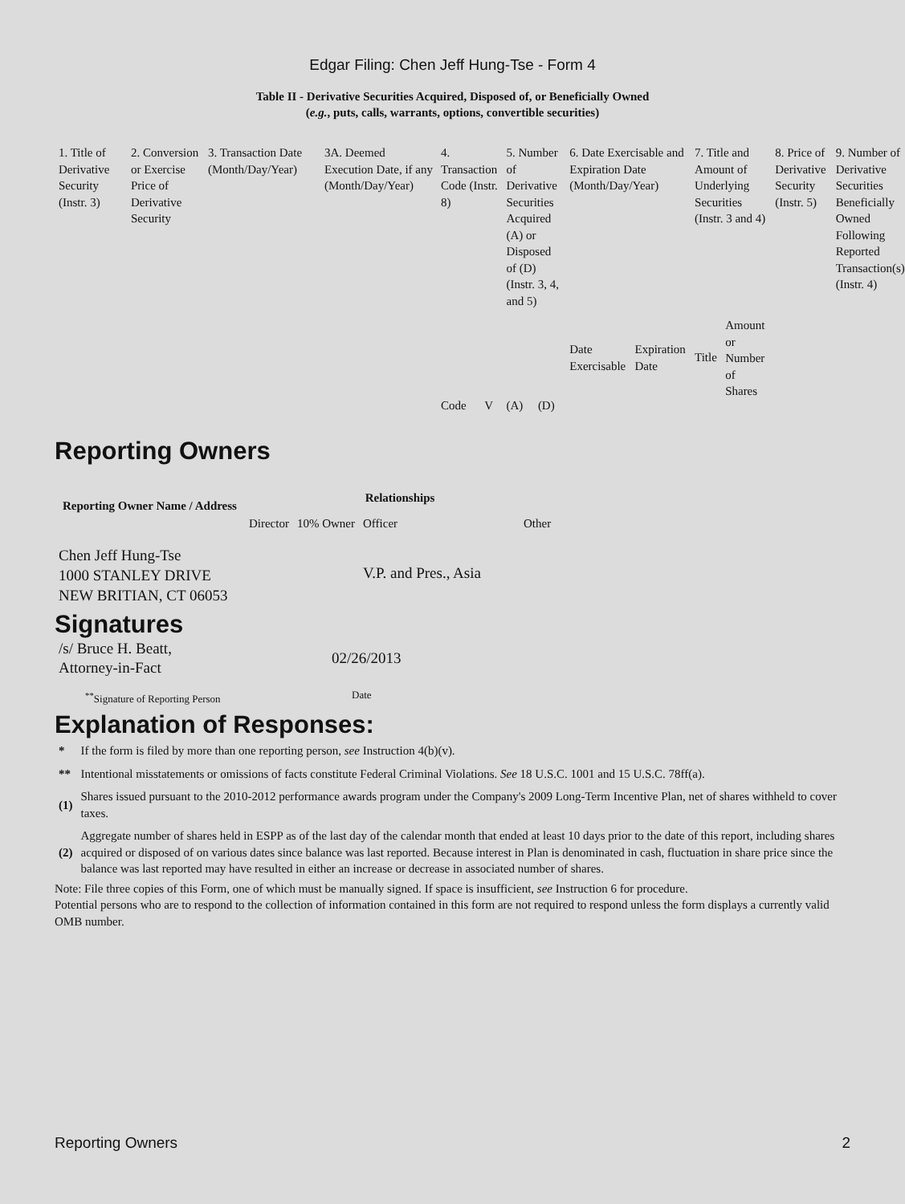Edgar Filing: Chen Jeff Hung-Tse - Form 4
Table II - Derivative Securities Acquired, Disposed of, or Beneficially Owned
(e.g., puts, calls, warrants, options, convertible securities)
| 1. Title of Derivative Security (Instr. 3) | 2. Conversion or Exercise Price of Derivative Security | 3. Transaction Date (Month/Day/Year) | 3A. Deemed Execution Date, if any (Month/Day/Year) | 4. Transaction Code (Instr. 8) | | 5. Number of Derivative Securities Acquired (A) or Disposed of (D) (Instr. 3, 4, and 5) | | 6. Date Exercisable and Expiration Date (Month/Day/Year) | | 7. Title and Amount of Underlying Securities (Instr. 3 and 4) | | 8. Price of Derivative Security (Instr. 5) | 9. Number of Derivative Securities Beneficially Owned Following Reported Transaction(s) (Instr. 4) |
| | | | | Code | V | (A) | (D) | Date Exercisable | Expiration Date | Title | Amount or Number of Shares | | |
Reporting Owners
| Reporting Owner Name / Address | Relationships | | | |
| --- | --- | --- | --- | --- |
| | Director | 10% Owner | Officer | Other |
| Chen Jeff Hung-Tse 1000 STANLEY DRIVE NEW BRITIAN, CT 06053 | | | V.P. and Pres., Asia | |
Signatures
| /s/ Bruce H. Beatt, Attorney-in-Fact | 02/26/2013 |
| <sup>**</sup> Signature of Reporting Person | Date |
Explanation of Responses:
| * | If the form is filed by more than one reporting person, see Instruction 4(b)(v). |
| ** | Intentional misstatements or omissions of facts constitute Federal Criminal Violations. See 18 U.S.C. 1001 and 15 U.S.C. 78ff(a). |
| (1) | Shares issued pursuant to the 2010-2012 performance awards program under the Company's 2009 Long-Term Incentive Plan, net of shares withheld to cover taxes. |
| (2) | Aggregate number of shares held in ESPP as of the last day of the calendar month that ended at least 10 days prior to the date of this report, including shares acquired or disposed of on various dates since balance was last reported. Because interest in Plan is denominated in cash, fluctuation in share price since the balance was last reported may have resulted in either an increase or decrease in associated number of shares. |
Note: File three copies of this Form, one of which must be manually signed. If space is insufficient, see Instruction 6 for procedure.
Potential persons who are to respond to the collection of information contained in this form are not required to respond unless the form displays a currently valid OMB number.
Reporting Owners 2